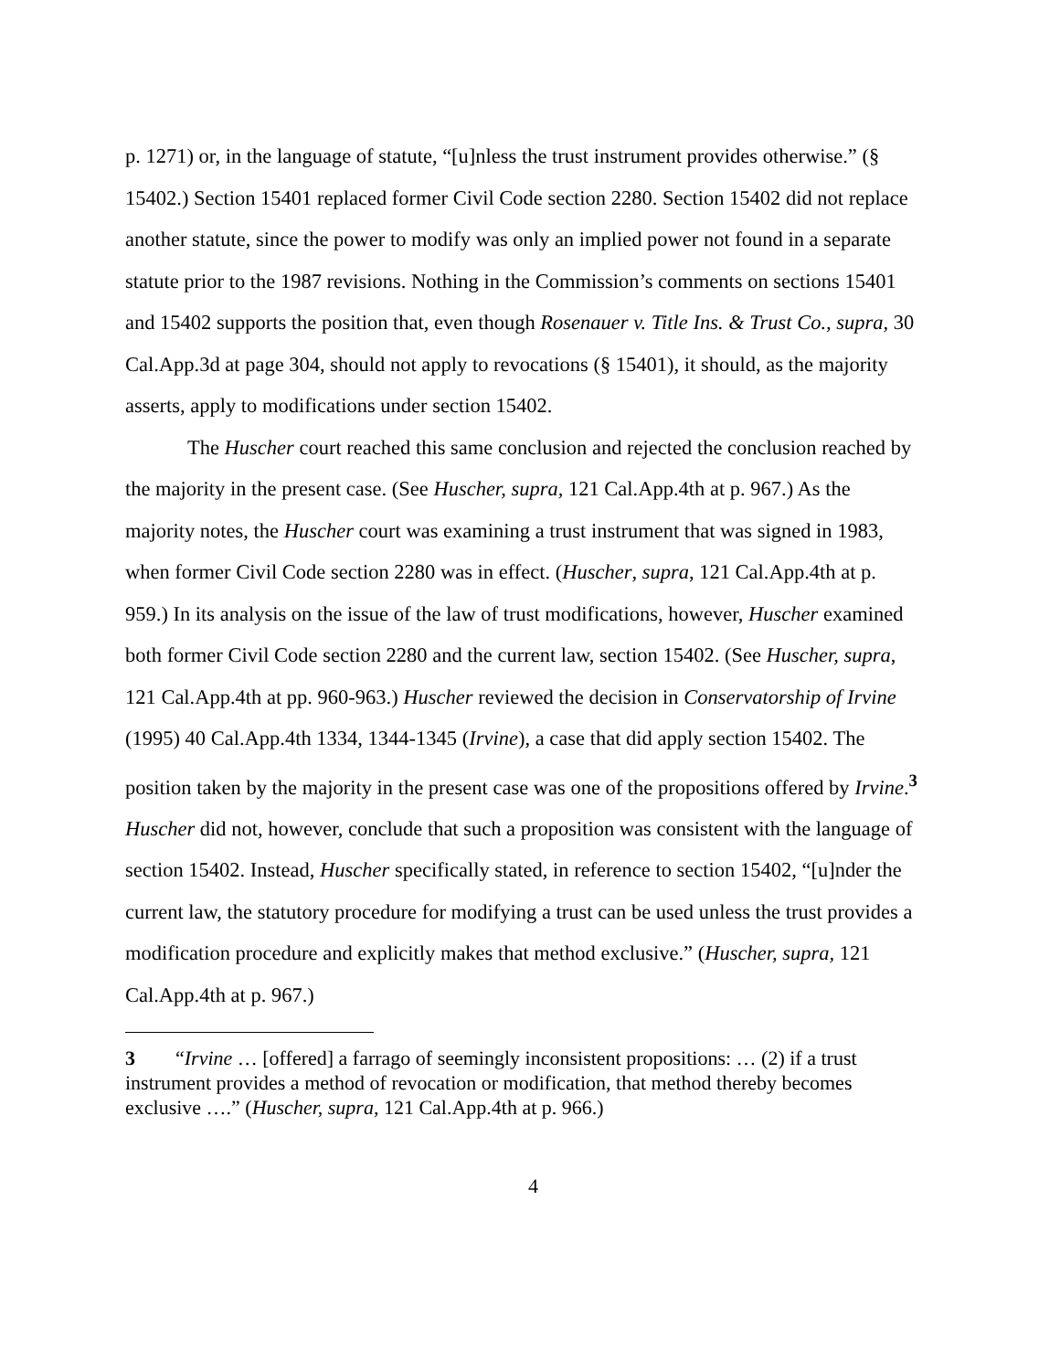p. 1271) or, in the language of statute, “[u]nless the trust instrument provides otherwise.” (§ 15402.) Section 15401 replaced former Civil Code section 2280. Section 15402 did not replace another statute, since the power to modify was only an implied power not found in a separate statute prior to the 1987 revisions. Nothing in the Commission’s comments on sections 15401 and 15402 supports the position that, even though Rosenauer v. Title Ins. & Trust Co., supra, 30 Cal.App.3d at page 304, should not apply to revocations (§ 15401), it should, as the majority asserts, apply to modifications under section 15402.
The Huscher court reached this same conclusion and rejected the conclusion reached by the majority in the present case. (See Huscher, supra, 121 Cal.App.4th at p. 967.) As the majority notes, the Huscher court was examining a trust instrument that was signed in 1983, when former Civil Code section 2280 was in effect. (Huscher, supra, 121 Cal.App.4th at p. 959.) In its analysis on the issue of the law of trust modifications, however, Huscher examined both former Civil Code section 2280 and the current law, section 15402. (See Huscher, supra, 121 Cal.App.4th at pp. 960-963.) Huscher reviewed the decision in Conservatorship of Irvine (1995) 40 Cal.App.4th 1334, 1344-1345 (Irvine), a case that did apply section 15402. The position taken by the majority in the present case was one of the propositions offered by Irvine.<sup>3</sup> Huscher did not, however, conclude that such a proposition was consistent with the language of section 15402. Instead, Huscher specifically stated, in reference to section 15402, “[u]nder the current law, the statutory procedure for modifying a trust can be used unless the trust provides a modification procedure and explicitly makes that method exclusive.” (Huscher, supra, 121 Cal.App.4th at p. 967.)
3 “Irvine … [offered] a farrago of seemingly inconsistent propositions: … (2) if a trust instrument provides a method of revocation or modification, that method thereby becomes exclusive ….” (Huscher, supra, 121 Cal.App.4th at p. 966.)
4